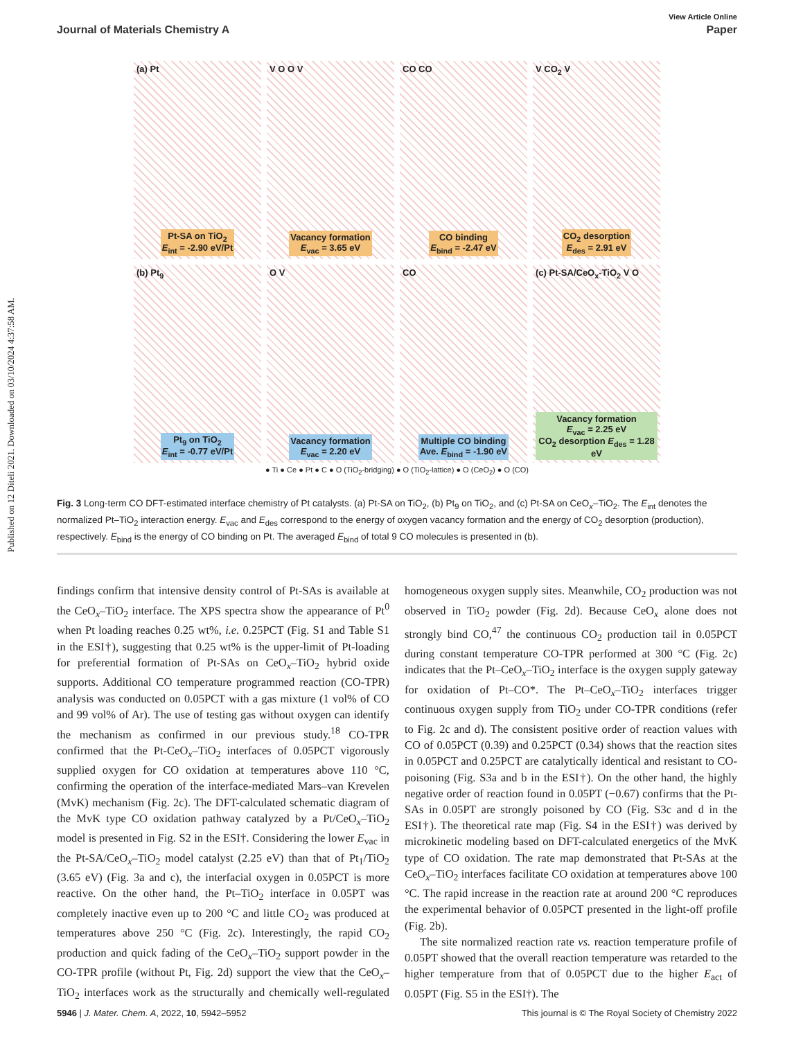Published on 12 Diteli 2021. Downloaded on 03/10/2024 4:37:58 AM.
View Article Online
Journal of Materials Chemistry A Paper
(a) Pt
Pt-SA on TiO<sub>2</sub>
E<sub>int</sub> = -2.90 eV/Pt
V O O V
Vacancy formation
E<sub>vac</sub> = 3.65 eV
CO CO
CO binding
E<sub>bind</sub> = -2.47 eV
V CO<sub>2</sub> V
CO<sub>2</sub> desorption
E<sub>des</sub> = 2.91 eV
(b) Pt<sub>9</sub>
Pt<sub>9</sub> on TiO<sub>2</sub>
E<sub>int</sub> = -0.77 eV/Pt
O V
Vacancy formation
E<sub>vac</sub> = 2.20 eV
CO
Multiple CO binding
Ave. E<sub>bind</sub> = -1.90 eV
(c) Pt-SA/CeO<sub>x</sub>-TiO<sub>2</sub> V O
Vacancy formation
E<sub>vac</sub> = 2.25 eV
CO<sub>2</sub> desorption E<sub>des</sub> = 1.28 eV
● Ti ● Ce ● Pt ● C ● O (TiO<sub>2</sub>-bridging) ● O (TiO<sub>2</sub>-lattice) ● O (CeO<sub>2</sub>) ● O (CO)
Fig. 3 Long-term CO DFT-estimated interface chemistry of Pt catalysts. (a) Pt-SA on TiO<sub>2</sub>, (b) Pt<sub>9</sub> on TiO<sub>2</sub>, and (c) Pt-SA on CeO<sub>x</sub>–TiO<sub>2</sub>. The E<sub>int</sub> denotes the normalized Pt–TiO<sub>2</sub> interaction energy. E<sub>vac</sub> and E<sub>des</sub> correspond to the energy of oxygen vacancy formation and the energy of CO<sub>2</sub> desorption (production), respectively. E<sub>bind</sub> is the energy of CO binding on Pt. The averaged E<sub>bind</sub> of total 9 CO molecules is presented in (b).
findings confirm that intensive density control of Pt-SAs is available at the CeO<sub>x</sub>–TiO<sub>2</sub> interface. The XPS spectra show the appearance of Pt<sup>0</sup> when Pt loading reaches 0.25 wt%, i.e. 0.25PCT (Fig. S1 and Table S1 in the ESI†), suggesting that 0.25 wt% is the upper-limit of Pt-loading for preferential formation of Pt-SAs on CeO<sub>x</sub>–TiO<sub>2</sub> hybrid oxide supports. Additional CO temperature programmed reaction (CO-TPR) analysis was conducted on 0.05PCT with a gas mixture (1 vol% of CO and 99 vol% of Ar). The use of testing gas without oxygen can identify the mechanism as confirmed in our previous study.<sup>18</sup> CO-TPR confirmed that the Pt-CeO<sub>x</sub>–TiO<sub>2</sub> interfaces of 0.05PCT vigorously supplied oxygen for CO oxidation at temperatures above 110 °C, confirming the operation of the interface-mediated Mars–van Krevelen (MvK) mechanism (Fig. 2c). The DFT-calculated schematic diagram of the MvK type CO oxidation pathway catalyzed by a Pt/CeO<sub>x</sub>–TiO<sub>2</sub> model is presented in Fig. S2 in the ESI†. Considering the lower E<sub>vac</sub> in the Pt-SA/CeO<sub>x</sub>–TiO<sub>2</sub> model catalyst (2.25 eV) than that of Pt<sub>1</sub>/TiO<sub>2</sub> (3.65 eV) (Fig. 3a and c), the interfacial oxygen in 0.05PCT is more reactive. On the other hand, the Pt–TiO<sub>2</sub> interface in 0.05PT was completely inactive even up to 200 °C and little CO<sub>2</sub> was produced at temperatures above 250 °C (Fig. 2c). Interestingly, the rapid CO<sub>2</sub> production and quick fading of the CeO<sub>x</sub>–TiO<sub>2</sub> support powder in the CO-TPR profile (without Pt, Fig. 2d) support the view that the CeO<sub>x</sub>–TiO<sub>2</sub> interfaces work as the structurally and chemically well-regulated homogeneous oxygen supply sites. Meanwhile, CO<sub>2</sub> production was not observed in TiO<sub>2</sub> powder (Fig. 2d). Because CeO<sub>x</sub> alone does not strongly bind CO,<sup>47</sup> the continuous CO<sub>2</sub> production tail in 0.05PCT during constant temperature CO-TPR performed at 300 °C (Fig. 2c) indicates that the Pt–CeO<sub>x</sub>–TiO<sub>2</sub> interface is the oxygen supply gateway for oxidation of Pt–CO*. The Pt–CeO<sub>x</sub>–TiO<sub>2</sub> interfaces trigger continuous oxygen supply from TiO<sub>2</sub> under CO-TPR conditions (refer to Fig. 2c and d). The consistent positive order of reaction values with CO of 0.05PCT (0.39) and 0.25PCT (0.34) shows that the reaction sites in 0.05PCT and 0.25PCT are catalytically identical and resistant to CO-poisoning (Fig. S3a and b in the ESI†). On the other hand, the highly negative order of reaction found in 0.05PT (−0.67) confirms that the Pt-SAs in 0.05PT are strongly poisoned by CO (Fig. S3c and d in the ESI†). The theoretical rate map (Fig. S4 in the ESI†) was derived by microkinetic modeling based on DFT-calculated energetics of the MvK type of CO oxidation. The rate map demonstrated that Pt-SAs at the CeO<sub>x</sub>–TiO<sub>2</sub> interfaces facilitate CO oxidation at temperatures above 100 °C. The rapid increase in the reaction rate at around 200 °C reproduces the experimental behavior of 0.05PCT presented in the light-off profile (Fig. 2b).
The site normalized reaction rate vs. reaction temperature profile of 0.05PT showed that the overall reaction temperature was retarded to the higher temperature from that of 0.05PCT due to the higher E<sub>act</sub> of 0.05PT (Fig. S5 in the ESI†). The
5946 | J. Mater. Chem. A, 2022, 10, 5942–5952 This journal is © The Royal Society of Chemistry 2022